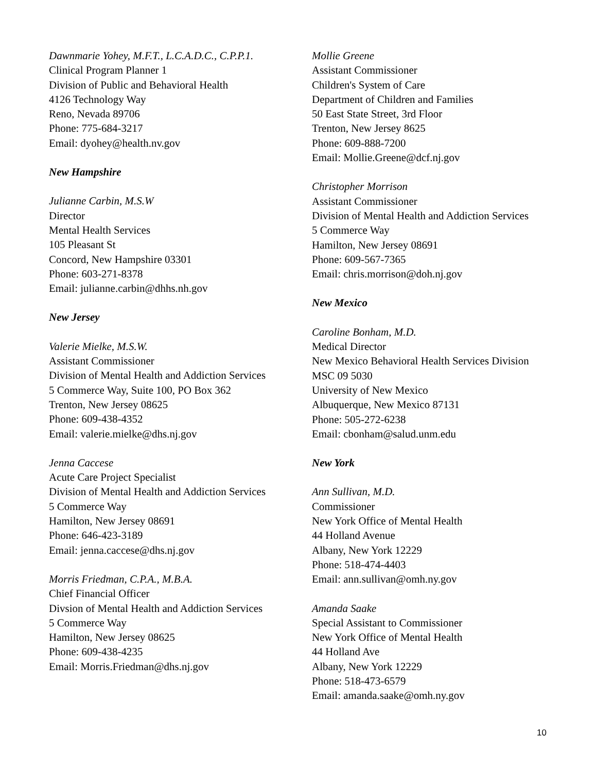Dawnmarie Yohey, M.F.T., L.C.A.D.C., C.P.P.1.
Clinical Program Planner 1
Division of Public and Behavioral Health
4126 Technology Way
Reno, Nevada 89706
Phone: 775-684-3217
Email: dyohey@health.nv.gov
New Hampshire
Julianne Carbin, M.S.W
Director
Mental Health Services
105 Pleasant St
Concord, New Hampshire 03301
Phone: 603-271-8378
Email: julianne.carbin@dhhs.nh.gov
New Jersey
Valerie Mielke, M.S.W.
Assistant Commissioner
Division of Mental Health and Addiction Services
5 Commerce Way, Suite 100, PO Box 362
Trenton, New Jersey 08625
Phone: 609-438-4352
Email: valerie.mielke@dhs.nj.gov
Jenna Caccese
Acute Care Project Specialist
Division of Mental Health and Addiction Services
5 Commerce Way
Hamilton, New Jersey 08691
Phone: 646-423-3189
Email: jenna.caccese@dhs.nj.gov
Morris Friedman, C.P.A., M.B.A.
Chief Financial Officer
Divsion of Mental Health and Addiction Services
5 Commerce Way
Hamilton, New Jersey 08625
Phone: 609-438-4235
Email: Morris.Friedman@dhs.nj.gov
Mollie Greene
Assistant Commissioner
Children's System of Care
Department of Children and Families
50 East State Street, 3rd Floor
Trenton, New Jersey 8625
Phone: 609-888-7200
Email: Mollie.Greene@dcf.nj.gov
Christopher Morrison
Assistant Commissioner
Division of Mental Health and Addiction Services
5 Commerce Way
Hamilton, New Jersey 08691
Phone: 609-567-7365
Email: chris.morrison@doh.nj.gov
New Mexico
Caroline Bonham, M.D.
Medical Director
New Mexico Behavioral Health Services Division
MSC 09 5030
University of New Mexico
Albuquerque, New Mexico 87131
Phone: 505-272-6238
Email: cbonham@salud.unm.edu
New York
Ann Sullivan, M.D.
Commissioner
New York Office of Mental Health
44 Holland Avenue
Albany, New York 12229
Phone: 518-474-4403
Email: ann.sullivan@omh.ny.gov
Amanda Saake
Special Assistant to Commissioner
New York Office of Mental Health
44 Holland Ave
Albany, New York 12229
Phone: 518-473-6579
Email: amanda.saake@omh.ny.gov
10